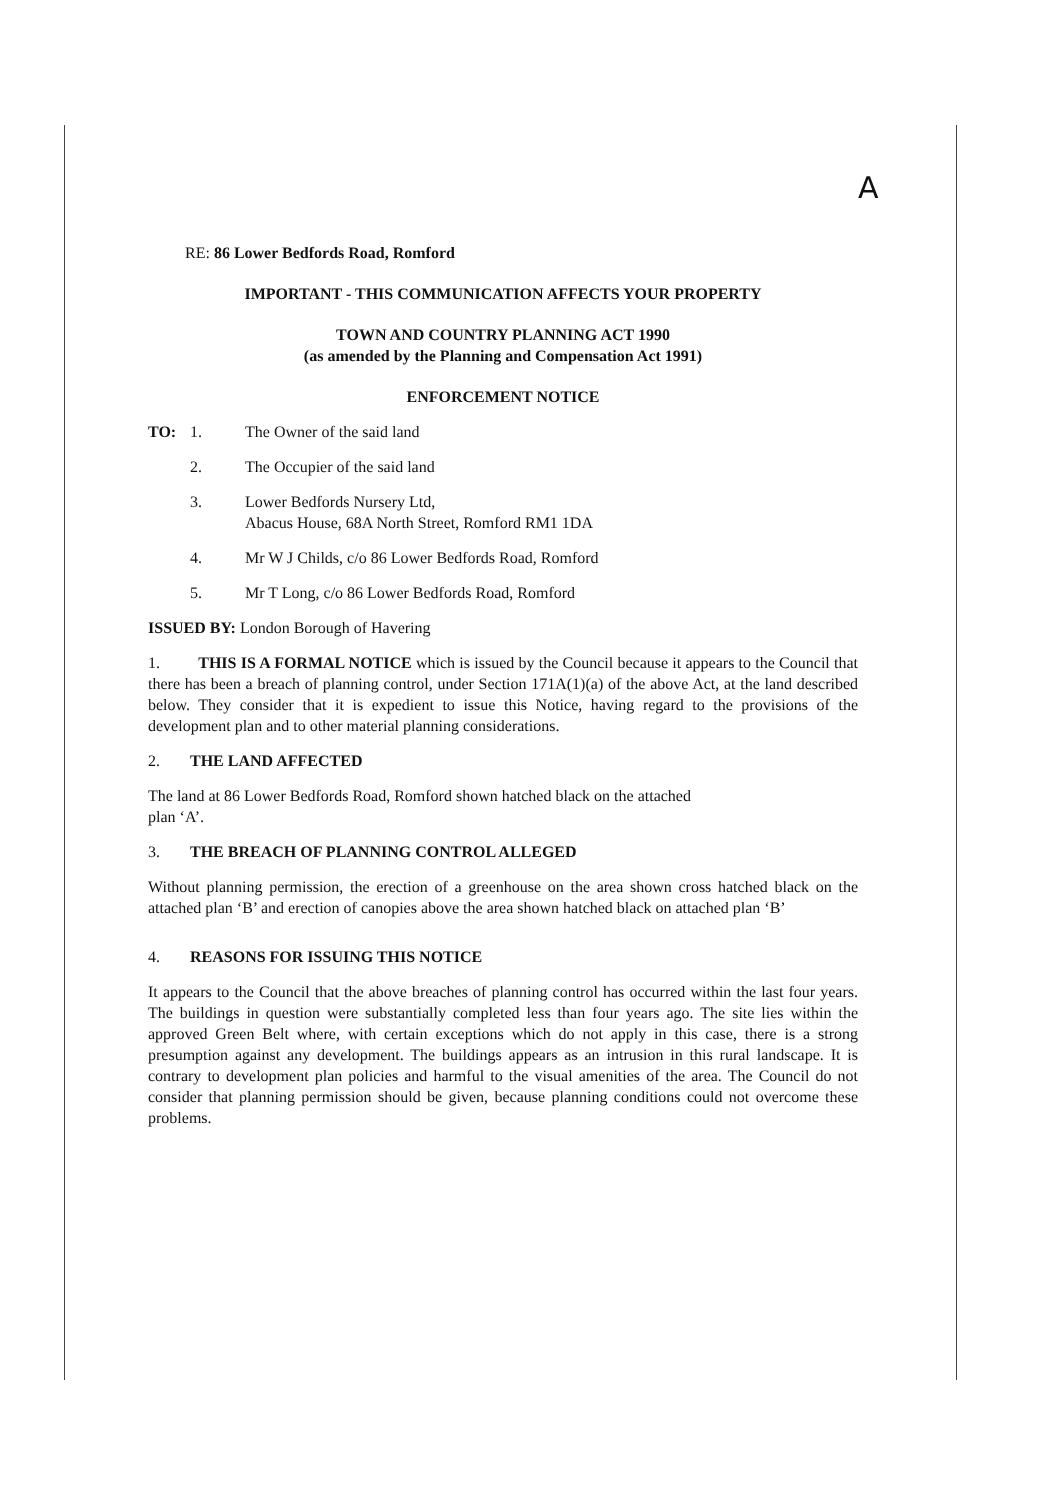A
RE: 86 Lower Bedfords Road, Romford
IMPORTANT - THIS COMMUNICATION AFFECTS YOUR PROPERTY
TOWN AND COUNTRY PLANNING ACT 1990
(as amended by the Planning and Compensation Act 1991)
ENFORCEMENT NOTICE
TO: 1. The Owner of the said land
2. The Occupier of the said land
3. Lower Bedfords Nursery Ltd,
Abacus House, 68A North Street, Romford RM1 1DA
4. Mr W J Childs, c/o 86 Lower Bedfords Road, Romford
5. Mr T Long, c/o 86 Lower Bedfords Road, Romford
ISSUED BY: London Borough of Havering
1. THIS IS A FORMAL NOTICE which is issued by the Council because it appears to the Council that there has been a breach of planning control, under Section 171A(1)(a) of the above Act, at the land described below. They consider that it is expedient to issue this Notice, having regard to the provisions of the development plan and to other material planning considerations.
2. THE LAND AFFECTED
The land at 86 Lower Bedfords Road, Romford shown hatched black on the attached
plan ‘A’.
3. THE BREACH OF PLANNING CONTROL ALLEGED
Without planning permission, the erection of a greenhouse on the area shown cross hatched black on the attached plan ‘B’ and erection of canopies above the area shown hatched black on attached plan ‘B’
4. REASONS FOR ISSUING THIS NOTICE
It appears to the Council that the above breaches of planning control has occurred within the last four years. The buildings in question were substantially completed less than four years ago. The site lies within the approved Green Belt where, with certain exceptions which do not apply in this case, there is a strong presumption against any development. The buildings appears as an intrusion in this rural landscape. It is contrary to development plan policies and harmful to the visual amenities of the area. The Council do not consider that planning permission should be given, because planning conditions could not overcome these problems.